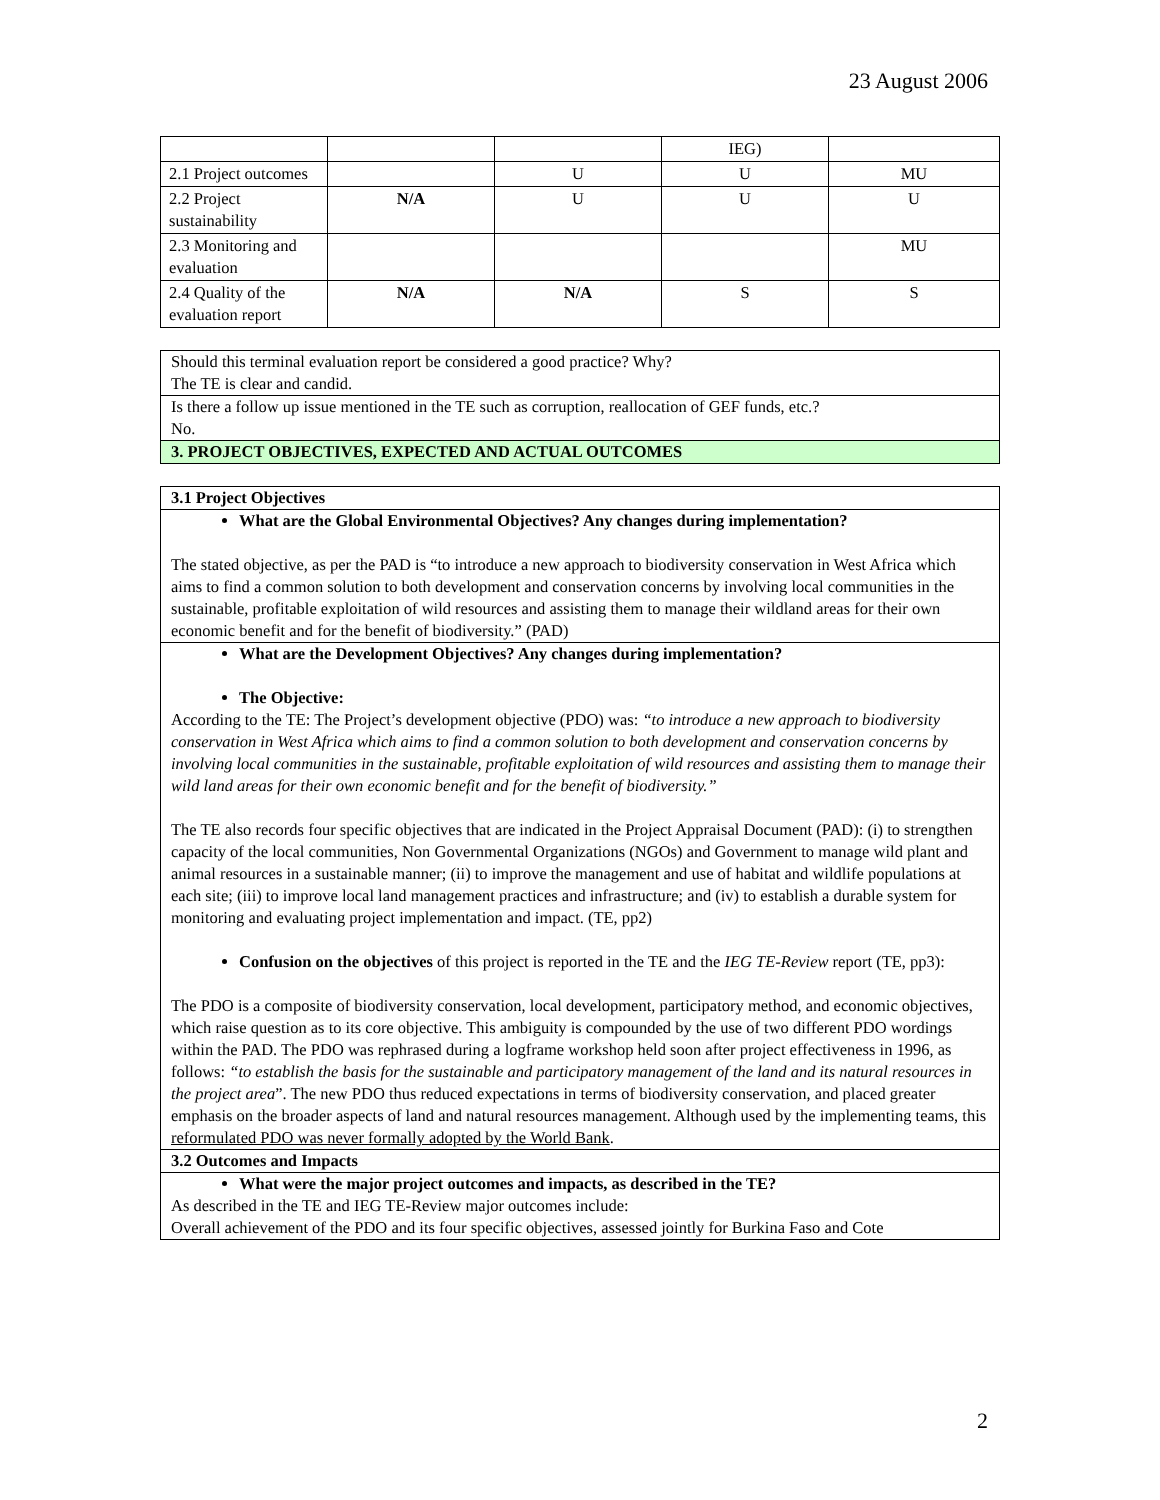23 August 2006
| | | | IEG) | |
| 2.1 Project outcomes | | U | U | MU |
| 2.2 Project sustainability | N/A | U | U | U |
| 2.3 Monitoring and evaluation | | | | MU |
| 2.4 Quality of the evaluation report | N/A | N/A | S | S |
Should this terminal evaluation report be considered a good practice? Why?
The TE is clear and candid.
Is there a follow up issue mentioned in the TE such as corruption, reallocation of GEF funds, etc.?
No.
3. PROJECT OBJECTIVES, EXPECTED AND ACTUAL OUTCOMES
3.1 Project Objectives
What are the Global Environmental Objectives? Any changes during implementation?
The stated objective, as per the PAD is “to introduce a new approach to biodiversity conservation in West Africa which aims to find a common solution to both development and conservation concerns by involving local communities in the sustainable, profitable exploitation of wild resources and assisting them to manage their wildland areas for their own economic benefit and for the benefit of biodiversity.” (PAD)
What are the Development Objectives? Any changes during implementation?
The Objective:
According to the TE: The Project’s development objective (PDO) was: “to introduce a new approach to biodiversity conservation in West Africa which aims to find a common solution to both development and conservation concerns by involving local communities in the sustainable, profitable exploitation of wild resources and assisting them to manage their wild land areas for their own economic benefit and for the benefit of biodiversity.”
The TE also records four specific objectives that are indicated in the Project Appraisal Document (PAD): (i) to strengthen capacity of the local communities, Non Governmental Organizations (NGOs) and Government to manage wild plant and animal resources in a sustainable manner; (ii) to improve the management and use of habitat and wildlife populations at each site; (iii) to improve local land management practices and infrastructure; and (iv) to establish a durable system for monitoring and evaluating project implementation and impact. (TE, pp2)
Confusion on the objectives of this project is reported in the TE and the IEG TE-Review report (TE, pp3):
The PDO is a composite of biodiversity conservation, local development, participatory method, and economic objectives, which raise question as to its core objective. This ambiguity is compounded by the use of two different PDO wordings within the PAD. The PDO was rephrased during a logframe workshop held soon after project effectiveness in 1996, as follows: “to establish the basis for the sustainable and participatory management of the land and its natural resources in the project area”. The new PDO thus reduced expectations in terms of biodiversity conservation, and placed greater emphasis on the broader aspects of land and natural resources management. Although used by the implementing teams, this reformulated PDO was never formally adopted by the World Bank.
3.2 Outcomes and Impacts
What were the major project outcomes and impacts, as described in the TE?
As described in the TE and IEG TE-Review major outcomes include:
Overall achievement of the PDO and its four specific objectives, assessed jointly for Burkina Faso and Cote
2